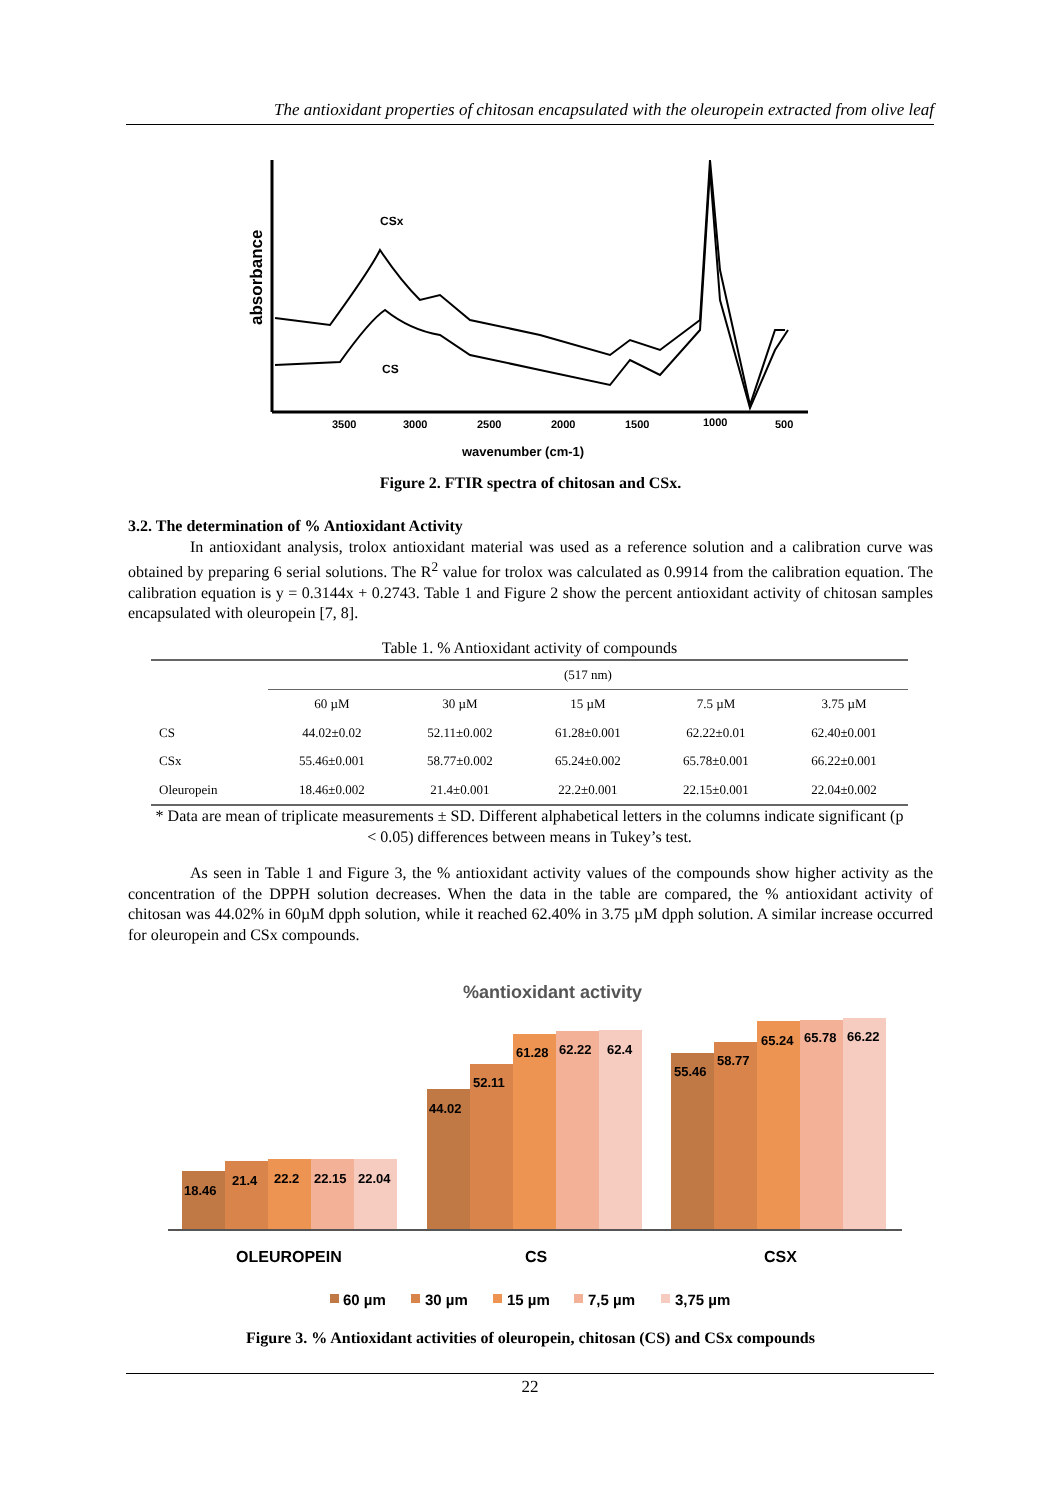The antioxidant properties of chitosan encapsulated with the oleuropein extracted from olive leaf
CSx
CS
absorbance
3500
3000
2500
2000
1500
1000
500
wavenumber (cm-1)
Figure 2. FTIR spectra of chitosan and CSx.
3.2. The determination of % Antioxidant Activity
In antioxidant analysis, trolox antioxidant material was used as a reference solution and a calibration curve was obtained by preparing 6 serial solutions. The R<sup>2</sup> value for trolox was calculated as 0.9914 from the calibration equation. The calibration equation is y = 0.3144x + 0.2743. Table 1 and Figure 2 show the percent antioxidant activity of chitosan samples encapsulated with oleuropein [7, 8].
Table 1. % Antioxidant activity of compounds
| | (517 nm) | | | | |
| | 60 µM | 30 µM | 15 µM | 7.5 µM | 3.75 µM |
| CS | 44.02±0.02 | 52.11±0.002 | 61.28±0.001 | 62.22±0.01 | 62.40±0.001 |
| CSx | 55.46±0.001 | 58.77±0.002 | 65.24±0.002 | 65.78±0.001 | 66.22±0.001 |
| Oleuropein | 18.46±0.002 | 21.4±0.001 | 22.2±0.001 | 22.15±0.001 | 22.04±0.002 |
* Data are mean of triplicate measurements ± SD. Different alphabetical letters in the columns indicate significant (p < 0.05) differences between means in Tukey’s test.
As seen in Table 1 and Figure 3, the % antioxidant activity values of the compounds show higher activity as the concentration of the DPPH solution decreases. When the data in the table are compared, the % antioxidant activity of chitosan was 44.02% in 60µM dpph solution, while it reached 62.40% in 3.75 µM dpph solution. A similar increase occurred for oleuropein and CSx compounds.
%antioxidant activity
18.46
21.4
22.2
22.15
22.04
44.02
52.11
61.28
62.22
62.4
55.46
58.77
65.24
65.78
66.22
OLEUROPEIN
CS
CSX
60 µm
30 µm
15 µm
7,5 µm
3,75 µm
Figure 3. % Antioxidant activities of oleuropein, chitosan (CS) and CSx compounds
22